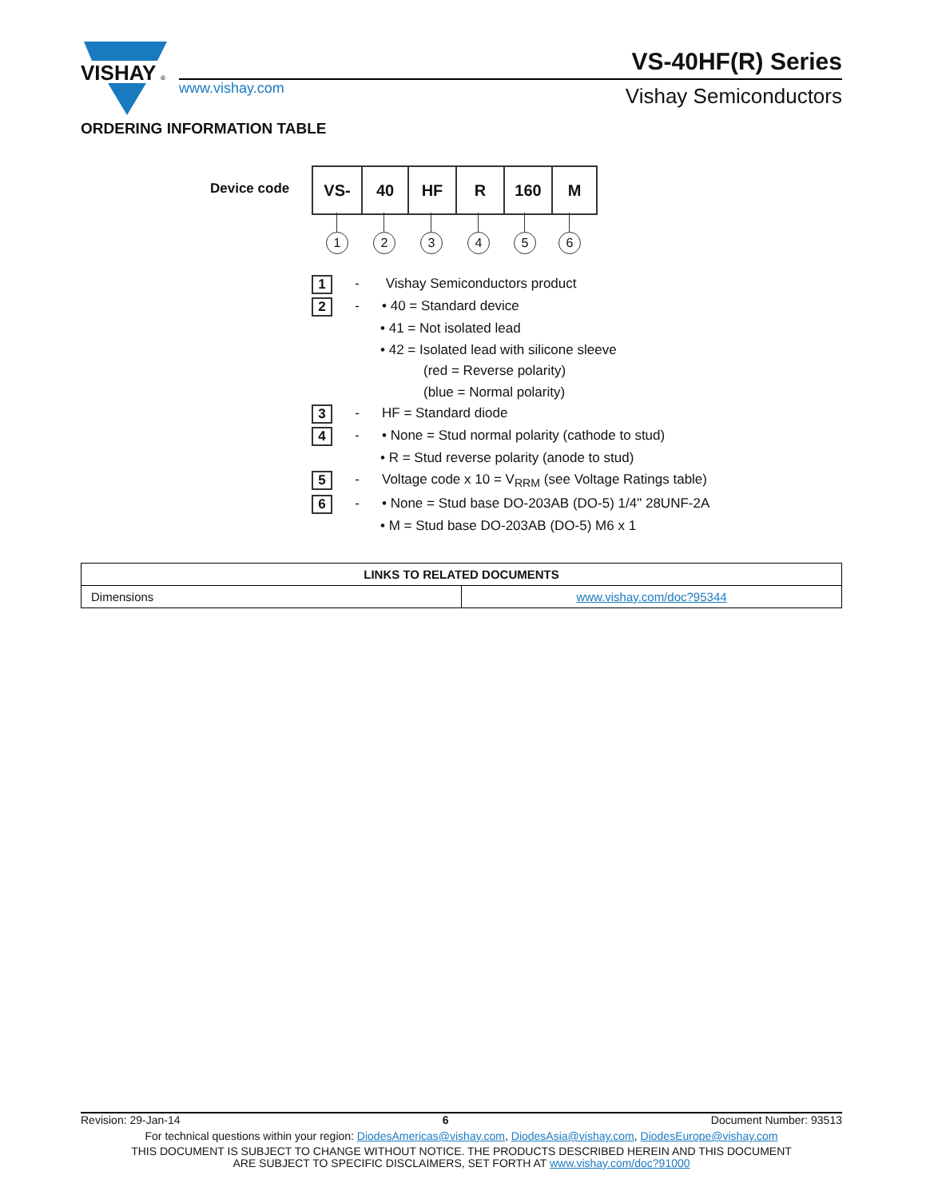VISHAY
®
www.vishay.com
VS-40HF(R) Series
Vishay Semiconductors
ORDERING INFORMATION TABLE
Device code
| VS- | 40 | HF | R | 160 | M |
1 2 3 4 5 6
1 - Vishay Semiconductors product
2 - • 40 = Standard device
• 41 = Not isolated lead
• 42 = Isolated lead with silicone sleeve
(red = Reverse polarity)
(blue = Normal polarity)
3 - HF = Standard diode
4 - • None = Stud normal polarity (cathode to stud)
• R = Stud reverse polarity (anode to stud)
5 - Voltage code x 10 = V<sub>RRM</sub> (see Voltage Ratings table)
6 - • None = Stud base DO-203AB (DO-5) 1/4" 28UNF-2A
• M = Stud base DO-203AB (DO-5) M6 x 1
| LINKS TO RELATED DOCUMENTS | |
| --- | --- |
| Dimensions | www.vishay.com/doc?95344 |
Revision: 29-Jan-14 6 Document Number: 93513
For technical questions within your region: DiodesAmericas@vishay.com, DiodesAsia@vishay.com, DiodesEurope@vishay.com
THIS DOCUMENT IS SUBJECT TO CHANGE WITHOUT NOTICE. THE PRODUCTS DESCRIBED HEREIN AND THIS DOCUMENT
ARE SUBJECT TO SPECIFIC DISCLAIMERS, SET FORTH AT www.vishay.com/doc?91000